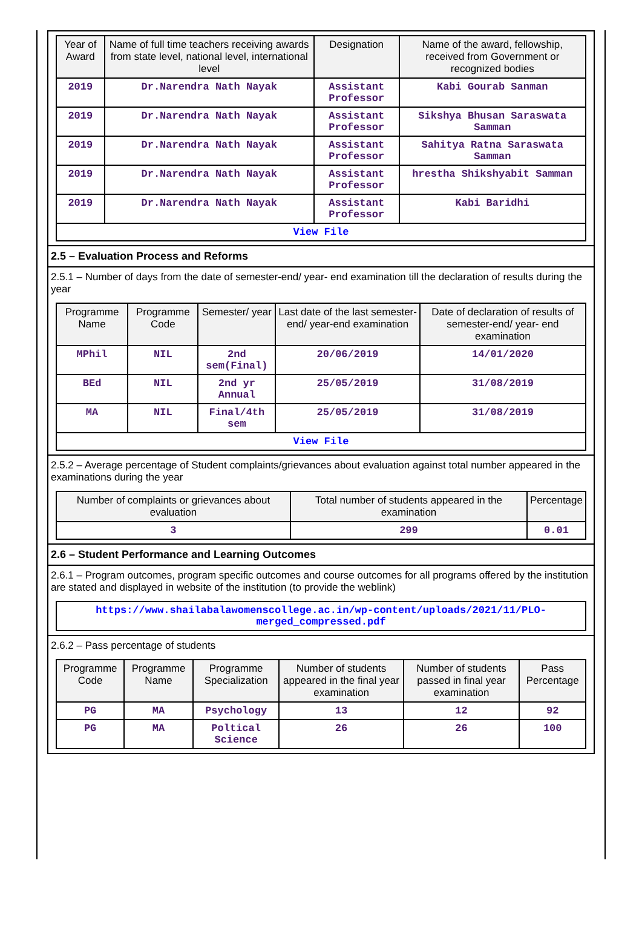| Year of Award | Name of full time teachers receiving awards from state level, national level, international level | Designation | Name of the award, fellowship, received from Government or recognized bodies |
| --- | --- | --- | --- |
| 2019 | Dr.Narendra Nath Nayak | Assistant Professor | Kabi Gourab Sanman |
| 2019 | Dr.Narendra Nath Nayak | Assistant Professor | Sikshya Bhusan Saraswata Samman |
| 2019 | Dr.Narendra Nath Nayak | Assistant Professor | Sahitya Ratna Saraswata Samman |
| 2019 | Dr.Narendra Nath Nayak | Assistant Professor | hrestha Shikshyabit Samman |
| 2019 | Dr.Narendra Nath Nayak | Assistant Professor | Kabi Baridhi |
| View File | | | |
2.5 – Evaluation Process and Reforms
2.5.1 – Number of days from the date of semester-end/ year- end examination till the declaration of results during the year
| Programme Name | Programme Code | Semester/ year | Last date of the last semester-end/ year-end examination | Date of declaration of results of semester-end/ year- end examination |
| --- | --- | --- | --- | --- |
| MPhil | NIL | 2nd sem(Final) | 20/06/2019 | 14/01/2020 |
| BEd | NIL | 2nd yr Annual | 25/05/2019 | 31/08/2019 |
| MA | NIL | Final/4th sem | 25/05/2019 | 31/08/2019 |
| View File | | | | |
2.5.2 – Average percentage of Student complaints/grievances about evaluation against total number appeared in the examinations during the year
| Number of complaints or grievances about evaluation | Total number of students appeared in the examination | Percentage |
| --- | --- | --- |
| 3 | 299 | 0.01 |
2.6 – Student Performance and Learning Outcomes
2.6.1 – Program outcomes, program specific outcomes and course outcomes for all programs offered by the institution are stated and displayed in website of the institution (to provide the weblink)
| https://www.shailabalawomenscollege.ac.in/wp-content/uploads/2021/11/PLO-merged_compressed.pdf |
2.6.2 – Pass percentage of students
| Programme Code | Programme Name | Programme Specialization | Number of students appeared in the final year examination | Number of students passed in final year examination | Pass Percentage |
| --- | --- | --- | --- | --- | --- |
| PG | MA | Psychology | 13 | 12 | 92 |
| PG | MA | Poltical Science | 26 | 26 | 100 |